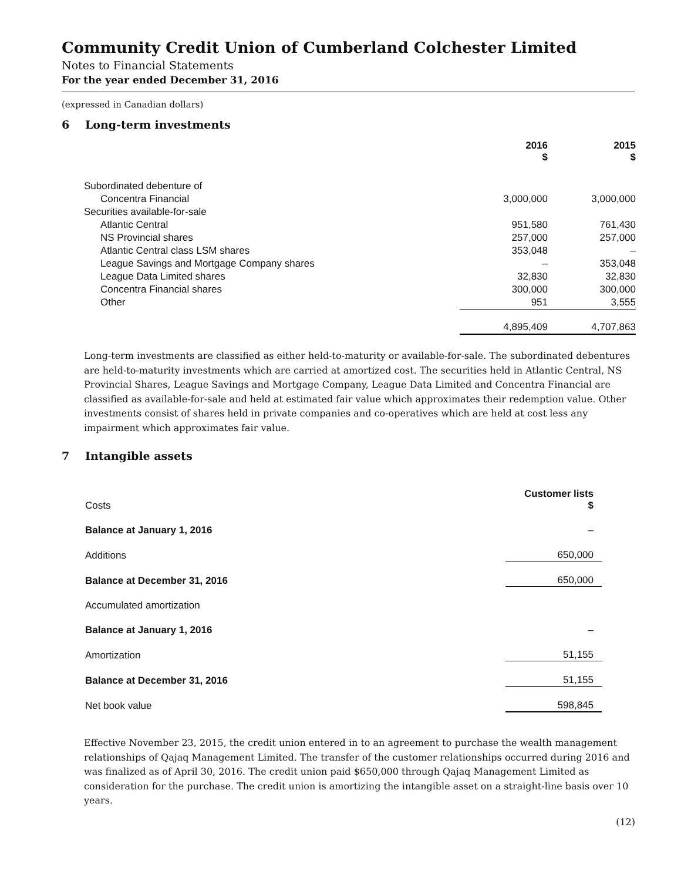Community Credit Union of Cumberland Colchester Limited
Notes to Financial Statements
For the year ended December 31, 2016
(expressed in Canadian dollars)
6 Long-term investments
| | 2016 $ | 2015 $ |
| --- | --- | --- |
| Subordinated debenture of | | |
| Concentra Financial | 3,000,000 | 3,000,000 |
| Securities available-for-sale | | |
| Atlantic Central | 951,580 | 761,430 |
| NS Provincial shares | 257,000 | 257,000 |
| Atlantic Central class LSM shares | 353,048 | – |
| League Savings and Mortgage Company shares | – | 353,048 |
| League Data Limited shares | 32,830 | 32,830 |
| Concentra Financial shares | 300,000 | 300,000 |
| Other | 951 | 3,555 |
| | 4,895,409 | 4,707,863 |
Long-term investments are classified as either held-to-maturity or available-for-sale. The subordinated debentures are held-to-maturity investments which are carried at amortized cost. The securities held in Atlantic Central, NS Provincial Shares, League Savings and Mortgage Company, League Data Limited and Concentra Financial are classified as available-for-sale and held at estimated fair value which approximates their redemption value. Other investments consist of shares held in private companies and co-operatives which are held at cost less any impairment which approximates fair value.
7 Intangible assets
| Costs | Customer lists $ |
| Balance at January 1, 2016 | – |
| Additions | 650,000 |
| Balance at December 31, 2016 | 650,000 |
| Accumulated amortization | |
| Balance at January 1, 2016 | – |
| Amortization | 51,155 |
| Balance at December 31, 2016 | 51,155 |
| Net book value | 598,845 |
Effective November 23, 2015, the credit union entered in to an agreement to purchase the wealth management relationships of Qajaq Management Limited. The transfer of the customer relationships occurred during 2016 and was finalized as of April 30, 2016. The credit union paid $650,000 through Qajaq Management Limited as consideration for the purchase. The credit union is amortizing the intangible asset on a straight-line basis over 10 years.
(12)